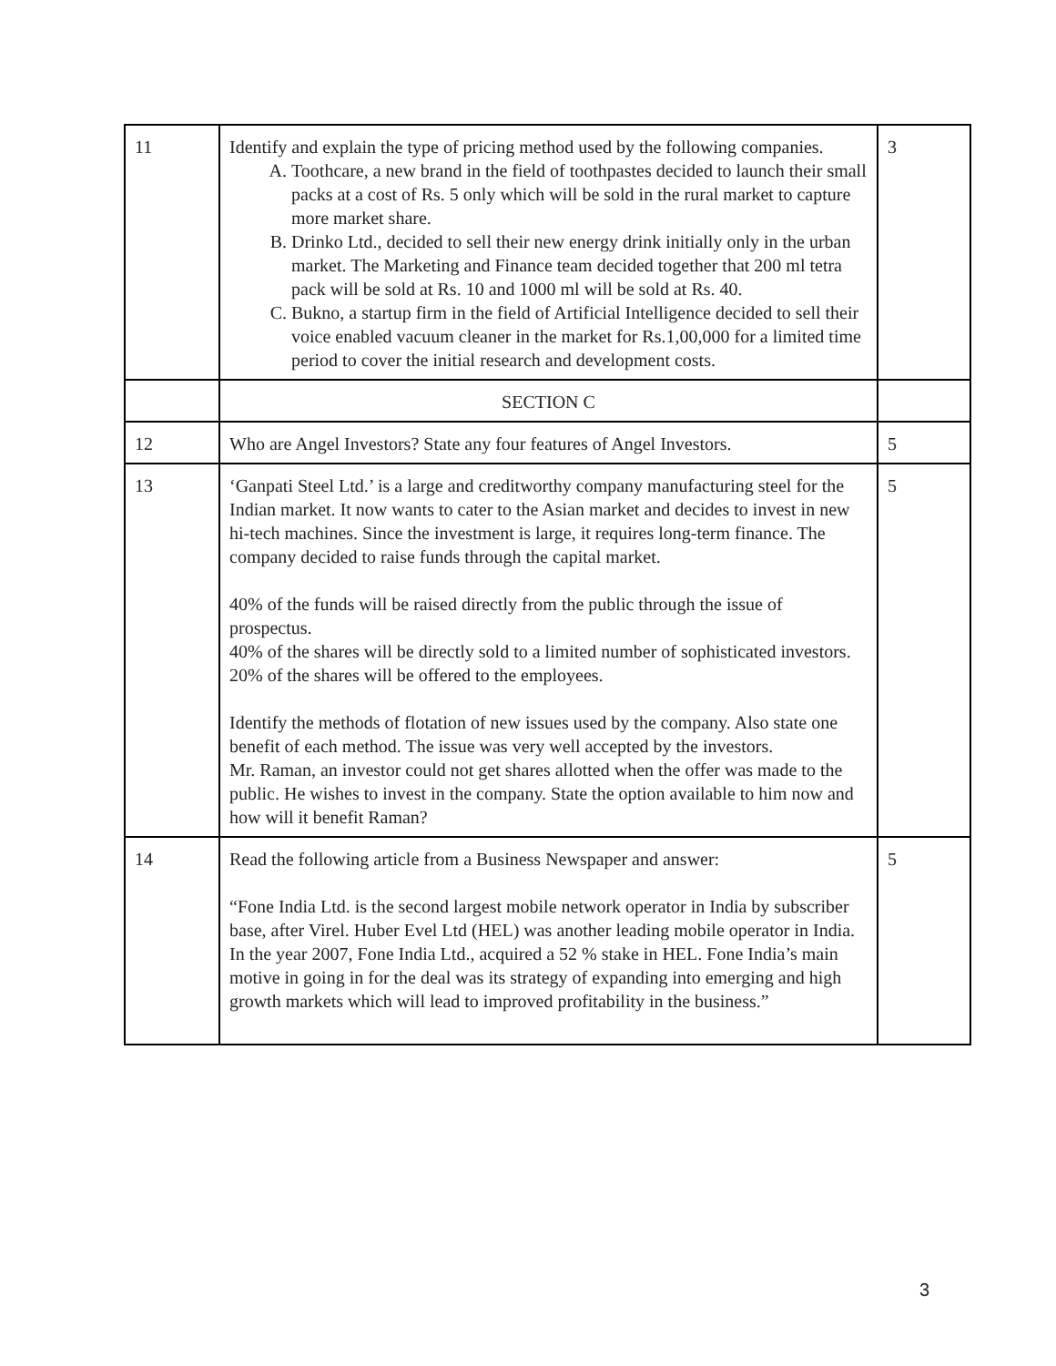| 11 | Identify and explain the type of pricing method used by the following companies. A. Toothcare, a new brand in the field of toothpastes decided to launch their small packs at a cost of Rs. 5 only which will be sold in the rural market to capture more market share. B. Drinko Ltd., decided to sell their new energy drink initially only in the urban market. The Marketing and Finance team decided together that 200 ml tetra pack will be sold at Rs. 10 and 1000 ml will be sold at Rs. 40. C. Bukno, a startup firm in the field of Artificial Intelligence decided to sell their voice enabled vacuum cleaner in the market for Rs.1,00,000 for a limited time period to cover the initial research and development costs. | 3 |
| | SECTION C | |
| 12 | Who are Angel Investors? State any four features of Angel Investors. | 5 |
| 13 | ‘Ganpati Steel Ltd.’ is a large and creditworthy company manufacturing steel for the Indian market. It now wants to cater to the Asian market and decides to invest in new hi-tech machines. Since the investment is large, it requires long-term finance. The company decided to raise funds through the capital market. 40% of the funds will be raised directly from the public through the issue of prospectus. 40% of the shares will be directly sold to a limited number of sophisticated investors. 20% of the shares will be offered to the employees. Identify the methods of flotation of new issues used by the company. Also state one benefit of each method. The issue was very well accepted by the investors. Mr. Raman, an investor could not get shares allotted when the offer was made to the public. He wishes to invest in the company. State the option available to him now and how will it benefit Raman? | 5 |
| 14 | Read the following article from a Business Newspaper and answer: “Fone India Ltd. is the second largest mobile network operator in India by subscriber base, after Virel. Huber Evel Ltd (HEL) was another leading mobile operator in India. In the year 2007, Fone India Ltd., acquired a 52 % stake in HEL. Fone India’s main motive in going in for the deal was its strategy of expanding into emerging and high growth markets which will lead to improved profitability in the business.” | 5 |
3